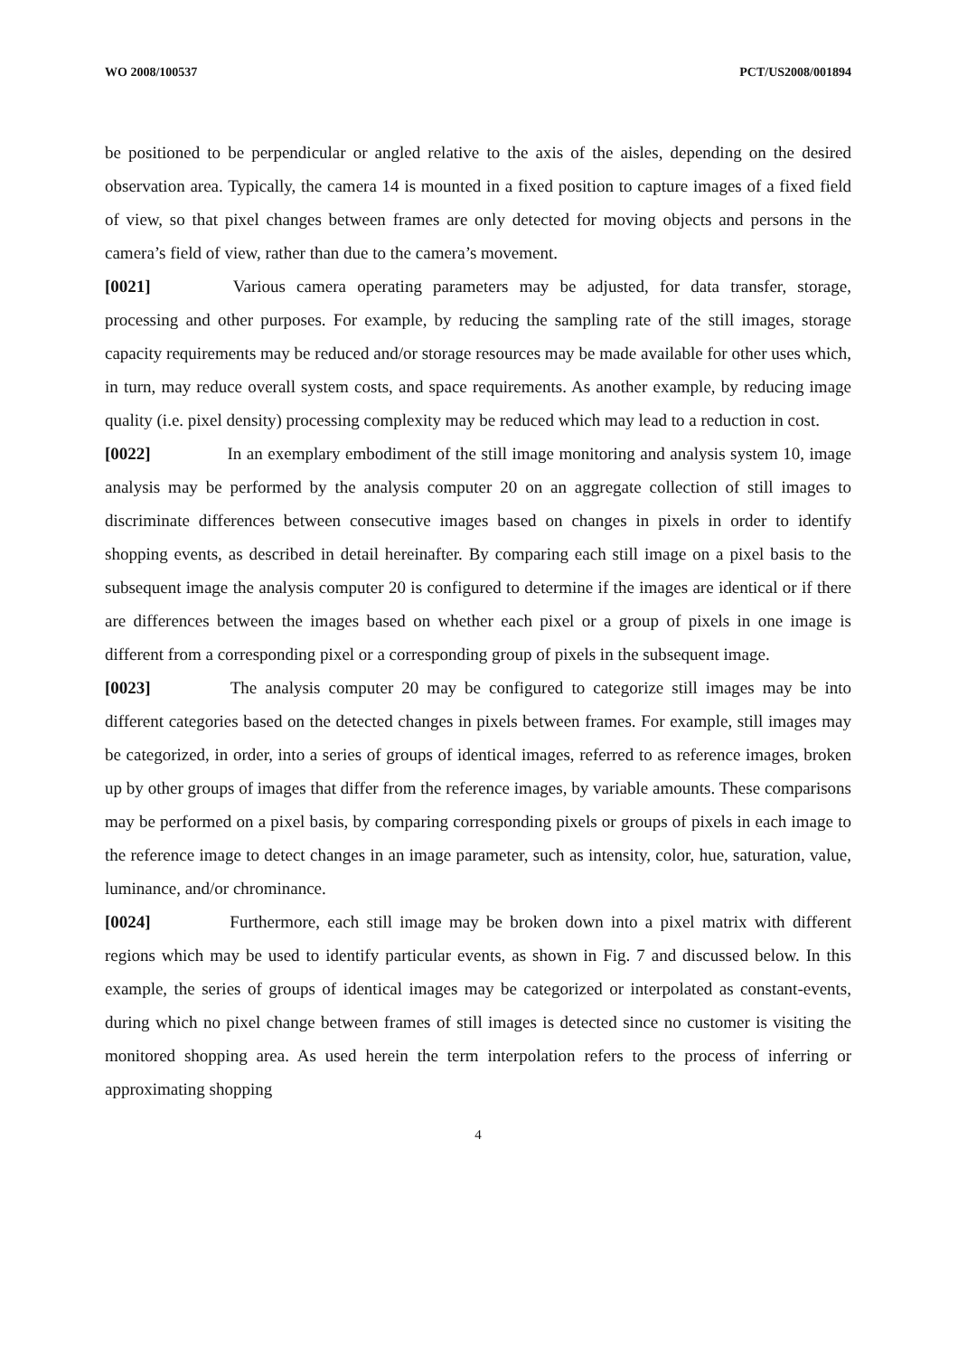WO 2008/100537 PCT/US2008/001894
be positioned to be perpendicular or angled relative to the axis of the aisles, depending on the desired observation area. Typically, the camera 14 is mounted in a fixed position to capture images of a fixed field of view, so that pixel changes between frames are only detected for moving objects and persons in the camera’s field of view, rather than due to the camera’s movement.
[0021] Various camera operating parameters may be adjusted, for data transfer, storage, processing and other purposes. For example, by reducing the sampling rate of the still images, storage capacity requirements may be reduced and/or storage resources may be made available for other uses which, in turn, may reduce overall system costs, and space requirements. As another example, by reducing image quality (i.e. pixel density) processing complexity may be reduced which may lead to a reduction in cost.
[0022] In an exemplary embodiment of the still image monitoring and analysis system 10, image analysis may be performed by the analysis computer 20 on an aggregate collection of still images to discriminate differences between consecutive images based on changes in pixels in order to identify shopping events, as described in detail hereinafter. By comparing each still image on a pixel basis to the subsequent image the analysis computer 20 is configured to determine if the images are identical or if there are differences between the images based on whether each pixel or a group of pixels in one image is different from a corresponding pixel or a corresponding group of pixels in the subsequent image.
[0023] The analysis computer 20 may be configured to categorize still images may be into different categories based on the detected changes in pixels between frames. For example, still images may be categorized, in order, into a series of groups of identical images, referred to as reference images, broken up by other groups of images that differ from the reference images, by variable amounts. These comparisons may be performed on a pixel basis, by comparing corresponding pixels or groups of pixels in each image to the reference image to detect changes in an image parameter, such as intensity, color, hue, saturation, value, luminance, and/or chrominance.
[0024] Furthermore, each still image may be broken down into a pixel matrix with different regions which may be used to identify particular events, as shown in Fig. 7 and discussed below. In this example, the series of groups of identical images may be categorized or interpolated as constant-events, during which no pixel change between frames of still images is detected since no customer is visiting the monitored shopping area. As used herein the term interpolation refers to the process of inferring or approximating shopping
4